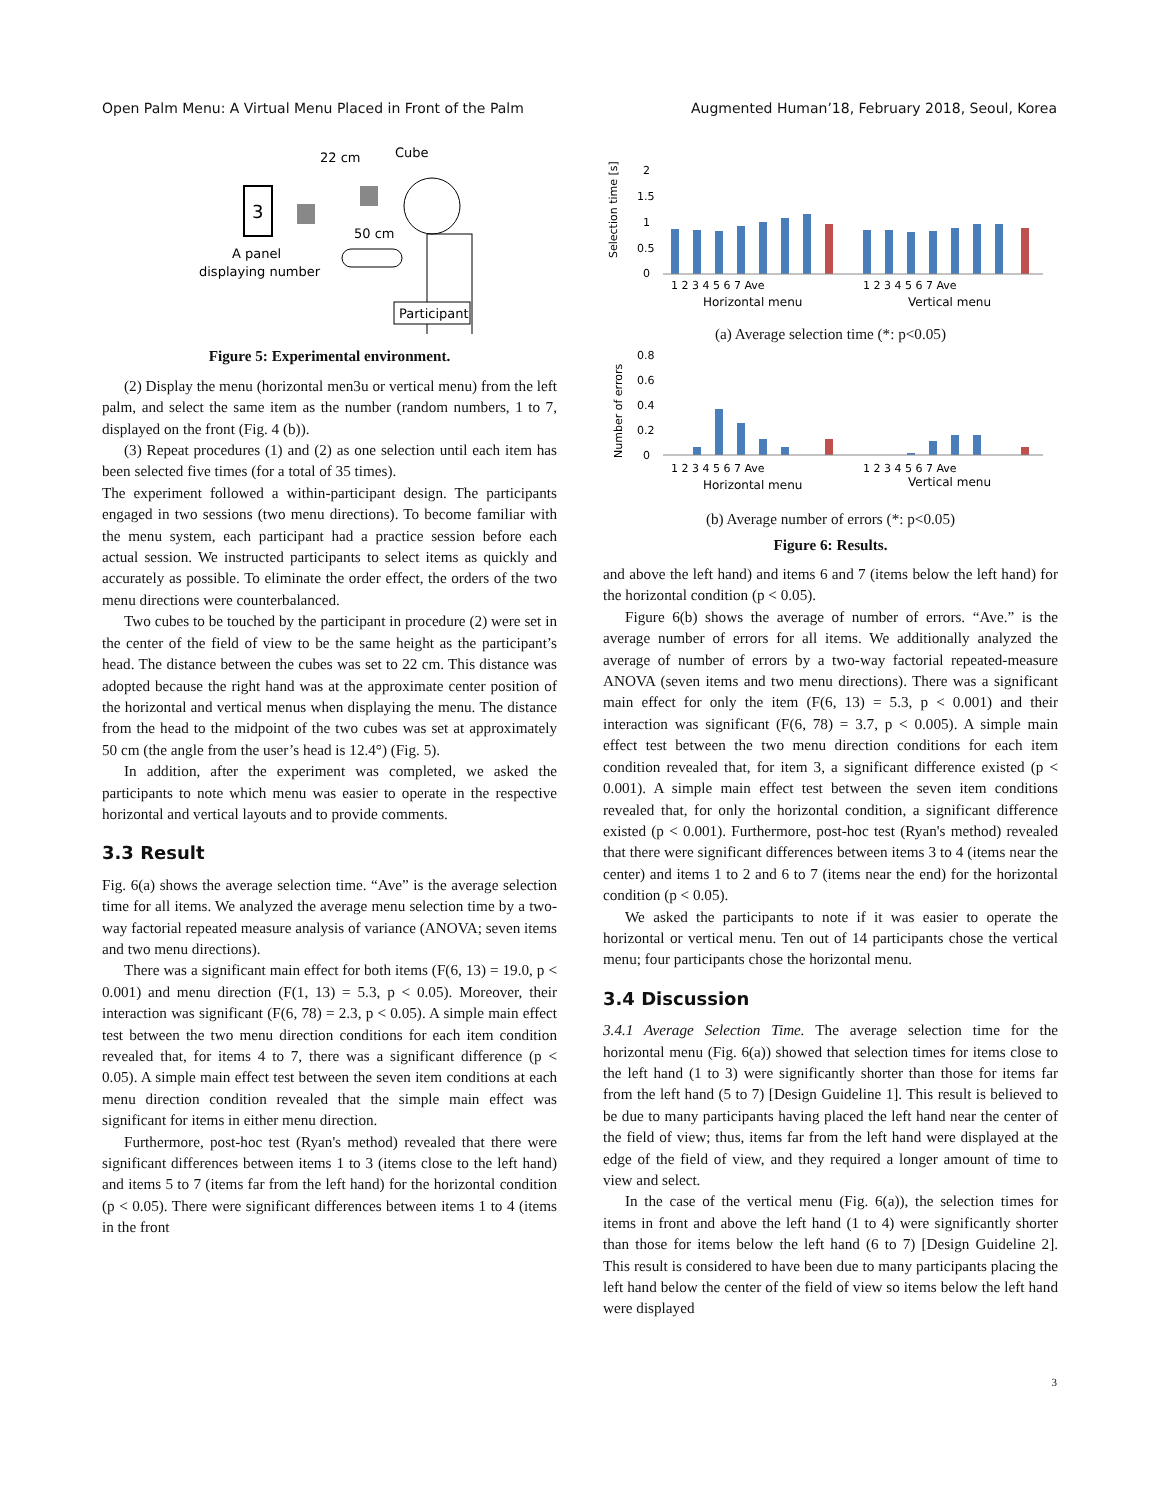Open Palm Menu: A Virtual Menu Placed in Front of the Palm Augmented Human’18, February 2018, Seoul, Korea
3
22 cm
Cube
50 cm
A panel
displaying number
Participant
Figure 5: Experimental environment.
(2) Display the menu (horizontal men3u or vertical menu) from the left palm, and select the same item as the number (random numbers, 1 to 7, displayed on the front (Fig. 4 (b)).
(3) Repeat procedures (1) and (2) as one selection until each item has been selected five times (for a total of 35 times).
The experiment followed a within-participant design. The participants engaged in two sessions (two menu directions). To become familiar with the menu system, each participant had a practice session before each actual session. We instructed participants to select items as quickly and accurately as possible. To eliminate the order effect, the orders of the two menu directions were counterbalanced.
Two cubes to be touched by the participant in procedure (2) were set in the center of the field of view to be the same height as the participant’s head. The distance between the cubes was set to 22 cm. This distance was adopted because the right hand was at the approximate center position of the horizontal and vertical menus when displaying the menu. The distance from the head to the midpoint of the two cubes was set at approximately 50 cm (the angle from the user’s head is 12.4°) (Fig. 5).
In addition, after the experiment was completed, we asked the participants to note which menu was easier to operate in the respective horizontal and vertical layouts and to provide comments.
3.3 Result
Fig. 6(a) shows the average selection time. “Ave” is the average selection time for all items. We analyzed the average menu selection time by a two-way factorial repeated measure analysis of variance (ANOVA; seven items and two menu directions).
There was a significant main effect for both items (F(6, 13) = 19.0, p < 0.001) and menu direction (F(1, 13) = 5.3, p < 0.05). Moreover, their interaction was significant (F(6, 78) = 2.3, p < 0.05). A simple main effect test between the two menu direction conditions for each item condition revealed that, for items 4 to 7, there was a significant difference (p < 0.05). A simple main effect test between the seven item conditions at each menu direction condition revealed that the simple main effect was significant for items in either menu direction.
Furthermore, post-hoc test (Ryan's method) revealed that there were significant differences between items 1 to 3 (items close to the left hand) and items 5 to 7 (items far from the left hand) for the horizontal condition (p < 0.05). There were significant differences between items 1 to 4 (items in the front
Selection time [s]
2
1.5
1
0.5
0
1 2 3 4 5 6 7 Ave
1 2 3 4 5 6 7 Ave
Horizontal menu
Vertical menu
(a) Average selection time (*: p<0.05)
Number of errors
0.8
0.6
0.4
0.2
0
1 2 3 4 5 6 7 Ave
1 2 3 4 5 6 7 Ave
Horizontal menu
Vertical menu
(b) Average number of errors (*: p<0.05)
Figure 6: Results.
and above the left hand) and items 6 and 7 (items below the left hand) for the horizontal condition (p < 0.05).
Figure 6(b) shows the average of number of errors. “Ave.” is the average number of errors for all items. We additionally analyzed the average of number of errors by a two-way factorial repeated-measure ANOVA (seven items and two menu directions). There was a significant main effect for only the item (F(6, 13) = 5.3, p < 0.001) and their interaction was significant (F(6, 78) = 3.7, p < 0.005). A simple main effect test between the two menu direction conditions for each item condition revealed that, for item 3, a significant difference existed (p < 0.001). A simple main effect test between the seven item conditions revealed that, for only the horizontal condition, a significant difference existed (p < 0.001). Furthermore, post-hoc test (Ryan's method) revealed that there were significant differences between items 3 to 4 (items near the center) and items 1 to 2 and 6 to 7 (items near the end) for the horizontal condition (p < 0.05).
We asked the participants to note if it was easier to operate the horizontal or vertical menu. Ten out of 14 participants chose the vertical menu; four participants chose the horizontal menu.
3.4 Discussion
3.4.1 Average Selection Time. The average selection time for the horizontal menu (Fig. 6(a)) showed that selection times for items close to the left hand (1 to 3) were significantly shorter than those for items far from the left hand (5 to 7) [Design Guideline 1]. This result is believed to be due to many participants having placed the left hand near the center of the field of view; thus, items far from the left hand were displayed at the edge of the field of view, and they required a longer amount of time to view and select.
In the case of the vertical menu (Fig. 6(a)), the selection times for items in front and above the left hand (1 to 4) were significantly shorter than those for items below the left hand (6 to 7) [Design Guideline 2]. This result is considered to have been due to many participants placing the left hand below the center of the field of view so items below the left hand were displayed
3